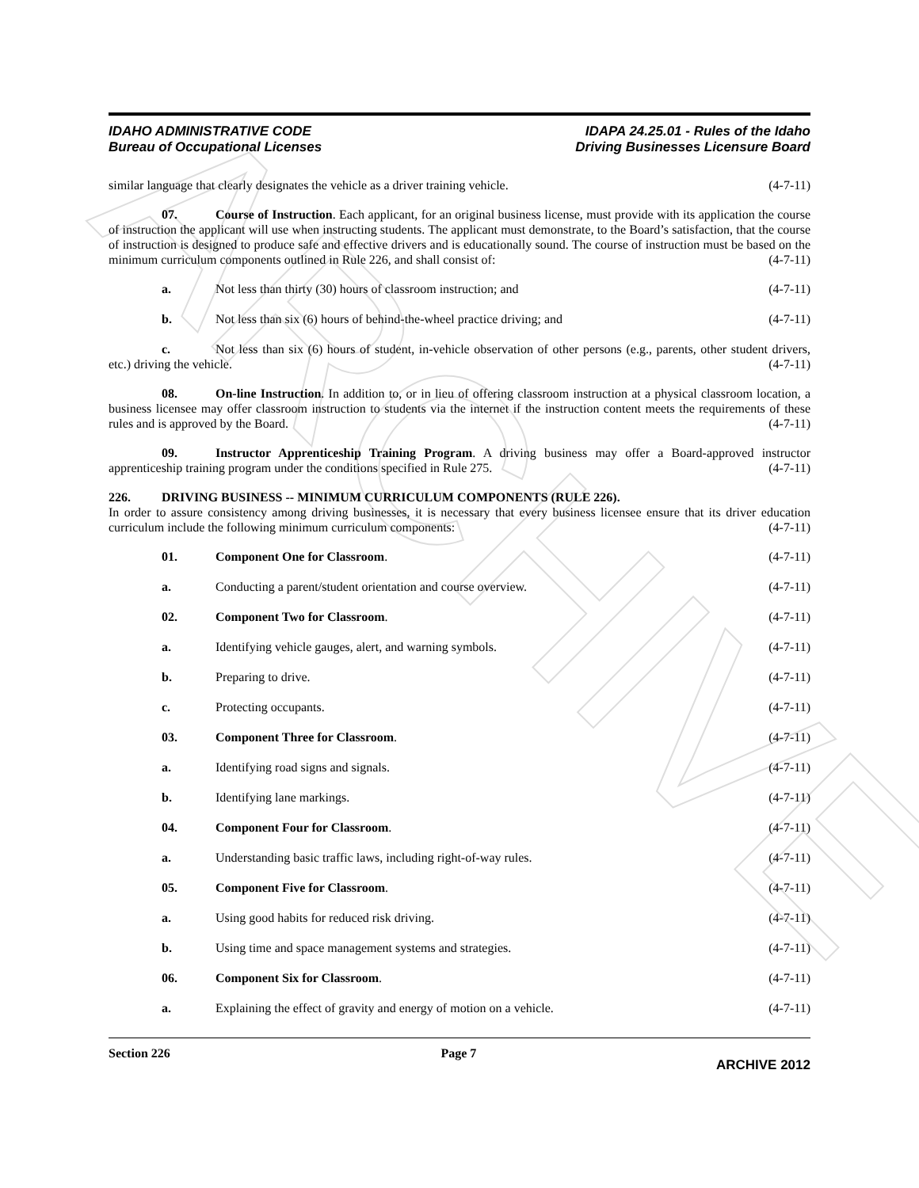ARCHIVE
IDAHO ADMINISTRATIVE CODE
Bureau of Occupational Licenses
IDAPA 24.25.01 - Rules of the Idaho
Driving Businesses Licensure Board
similar language that clearly designates the vehicle as a driver training vehicle. (4-7-11)
07. Course of Instruction. Each applicant, for an original business license, must provide with its application the course of instruction the applicant will use when instructing students. The applicant must demonstrate, to the Board’s satisfaction, that the course of instruction is designed to produce safe and effective drivers and is educationally sound. The course of instruction must be based on the minimum curriculum components outlined in Rule 226, and shall consist of: (4-7-11)
a. Not less than thirty (30) hours of classroom instruction; and
(4-7-11)
b. Not less than six (6) hours of behind-the-wheel practice driving; and
(4-7-11)
c. Not less than six (6) hours of student, in-vehicle observation of other persons (e.g., parents, other student drivers, etc.) driving the vehicle. (4-7-11)
08. On-line Instruction. In addition to, or in lieu of offering classroom instruction at a physical classroom location, a business licensee may offer classroom instruction to students via the internet if the instruction content meets the requirements of these rules and is approved by the Board. (4-7-11)
09. Instructor Apprenticeship Training Program. A driving business may offer a Board-approved instructor apprenticeship training program under the conditions specified in Rule 275. (4-7-11)
226. DRIVING BUSINESS -- MINIMUM CURRICULUM COMPONENTS (RULE 226).
In order to assure consistency among driving businesses, it is necessary that every business licensee ensure that its driver education curriculum include the following minimum curriculum components: (4-7-11)
01. Component One for Classroom. (4-7-11)
a. Conducting a parent/student orientation and course overview.
(4-7-11)
02. Component Two for Classroom. (4-7-11)
a. Identifying vehicle gauges, alert, and warning symbols.
(4-7-11)
b. Preparing to drive. (4-7-11)
c. Protecting occupants. (4-7-11)
03. Component Three for Classroom. (4-7-11)
a. Identifying road signs and signals.
(4-7-11)
b. Identifying lane markings. (4-7-11)
04. Component Four for Classroom. (4-7-11)
a. Understanding basic traffic laws, including right-of-way rules.
(4-7-11)
05. Component Five for Classroom. (4-7-11)
a. Using good habits for reduced risk driving.
(4-7-11)
b. Using time and space management systems and strategies.
(4-7-11)
06. Component Six for Classroom. (4-7-11)
a. Explaining the effect of gravity and energy of motion on a vehicle.
(4-7-11)
Section 226 Page 7
ARCHIVE 2012